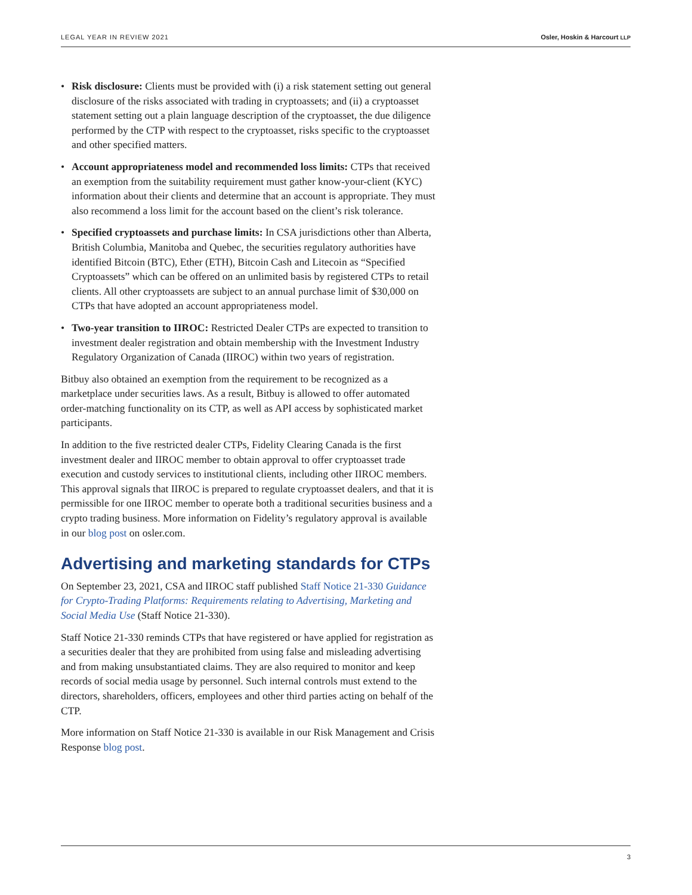LEGAL YEAR IN REVIEW 2021 Osler, Hoskin & Harcourt LLP
• Risk disclosure: Clients must be provided with (i) a risk statement setting out general disclosure of the risks associated with trading in cryptoassets; and (ii) a cryptoasset statement setting out a plain language description of the cryptoasset, the due diligence performed by the CTP with respect to the cryptoasset, risks specific to the cryptoasset and other specified matters.
• Account appropriateness model and recommended loss limits: CTPs that received an exemption from the suitability requirement must gather know-your-client (KYC) information about their clients and determine that an account is appropriate. They must also recommend a loss limit for the account based on the client’s risk tolerance.
• Specified cryptoassets and purchase limits: In CSA jurisdictions other than Alberta, British Columbia, Manitoba and Quebec, the securities regulatory authorities have identified Bitcoin (BTC), Ether (ETH), Bitcoin Cash and Litecoin as “Specified Cryptoassets” which can be offered on an unlimited basis by registered CTPs to retail clients. All other cryptoassets are subject to an annual purchase limit of $30,000 on CTPs that have adopted an account appropriateness model.
• Two-year transition to IIROC: Restricted Dealer CTPs are expected to transition to investment dealer registration and obtain membership with the Investment Industry Regulatory Organization of Canada (IIROC) within two years of registration.
Bitbuy also obtained an exemption from the requirement to be recognized as a marketplace under securities laws. As a result, Bitbuy is allowed to offer automated order-matching functionality on its CTP, as well as API access by sophisticated market participants.
In addition to the five restricted dealer CTPs, Fidelity Clearing Canada is the first investment dealer and IIROC member to obtain approval to offer cryptoasset trade execution and custody services to institutional clients, including other IIROC members. This approval signals that IIROC is prepared to regulate cryptoasset dealers, and that it is permissible for one IIROC member to operate both a traditional securities business and a crypto trading business. More information on Fidelity’s regulatory approval is available in our blog post on osler.com.
Advertising and marketing standards for CTPs
On September 23, 2021, CSA and IIROC staff published Staff Notice 21-330 Guidance for Crypto-Trading Platforms: Requirements relating to Advertising, Marketing and Social Media Use (Staff Notice 21-330).
Staff Notice 21-330 reminds CTPs that have registered or have applied for registration as a securities dealer that they are prohibited from using false and misleading advertising and from making unsubstantiated claims. They are also required to monitor and keep records of social media usage by personnel. Such internal controls must extend to the directors, shareholders, officers, employees and other third parties acting on behalf of the CTP.
More information on Staff Notice 21-330 is available in our Risk Management and Crisis Response blog post.
3